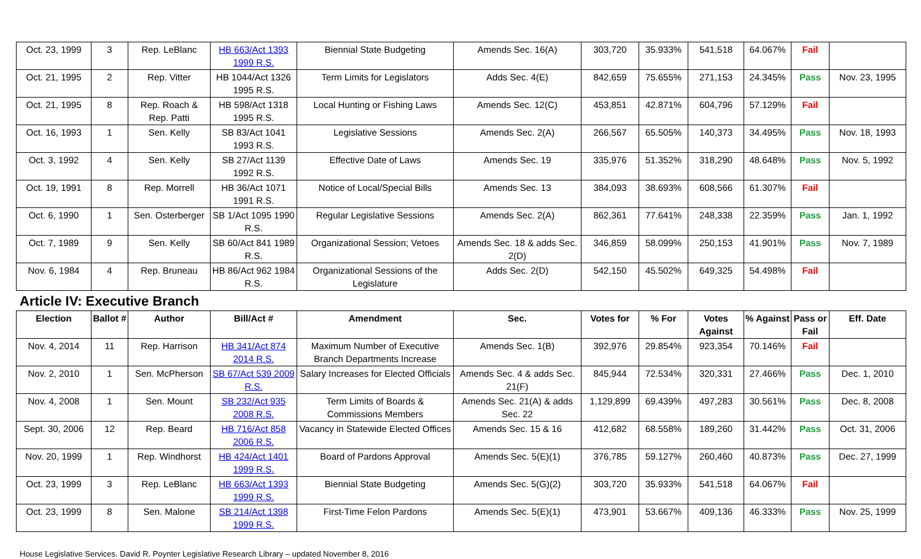| Oct. 23, 1999 | 3 | Rep. LeBlanc | HB 663/Act 1393 1999 R.S. | Biennial State Budgeting | Amends Sec. 16(A) | 303,720 | 35.933% | 541,518 | 64.067% | Fail | |
| Oct. 21, 1995 | 2 | Rep. Vitter | HB 1044/Act 1326 1995 R.S. | Term Limits for Legislators | Adds Sec. 4(E) | 842,659 | 75.655% | 271,153 | 24.345% | Pass | Nov. 23, 1995 |
| Oct. 21, 1995 | 8 | Rep. Roach & Rep. Patti | HB 598/Act 1318 1995 R.S. | Local Hunting or Fishing Laws | Amends Sec. 12(C) | 453,851 | 42.871% | 604,796 | 57.129% | Fail | |
| Oct. 16, 1993 | 1 | Sen. Kelly | SB 83/Act 1041 1993 R.S. | Legislative Sessions | Amends Sec. 2(A) | 266,567 | 65.505% | 140,373 | 34.495% | Pass | Nov. 18, 1993 |
| Oct. 3, 1992 | 4 | Sen. Kelly | SB 27/Act 1139 1992 R.S. | Effective Date of Laws | Amends Sec. 19 | 335,976 | 51.352% | 318,290 | 48.648% | Pass | Nov. 5, 1992 |
| Oct. 19, 1991 | 8 | Rep. Morrell | HB 36/Act 1071 1991 R.S. | Notice of Local/Special Bills | Amends Sec. 13 | 384,093 | 38.693% | 608,566 | 61.307% | Fail | |
| Oct. 6, 1990 | 1 | Sen. Osterberger | SB 1/Act 1095 1990 R.S. | Regular Legislative Sessions | Amends Sec. 2(A) | 862,361 | 77.641% | 248,338 | 22.359% | Pass | Jan. 1, 1992 |
| Oct. 7, 1989 | 9 | Sen. Kelly | SB 60/Act 841 1989 R.S. | Organizational Session; Vetoes | Amends Sec. 18 & adds Sec. 2(D) | 346,859 | 58.099% | 250,153 | 41.901% | Pass | Nov. 7, 1989 |
| Nov. 6, 1984 | 4 | Rep. Bruneau | HB 86/Act 962 1984 R.S. | Organizational Sessions of the Legislature | Adds Sec. 2(D) | 542,150 | 45.502% | 649,325 | 54.498% | Fail | |
Article IV: Executive Branch
| Election | Ballot # | Author | Bill/Act # | Amendment | Sec. | Votes for | % For | Votes Against | % Against | Pass or Fail | Eff. Date |
| --- | --- | --- | --- | --- | --- | --- | --- | --- | --- | --- | --- |
| Nov. 4, 2014 | 11 | Rep. Harrison | HB 341/Act 874 2014 R.S. | Maximum Number of Executive Branch Departments Increase | Amends Sec. 1(B) | 392,976 | 29.854% | 923,354 | 70.146% | Fail | |
| Nov. 2, 2010 | 1 | Sen. McPherson | SB 67/Act 539 2009 R.S. | Salary Increases for Elected Officials | Amends Sec. 4 & adds Sec. 21(F) | 845,944 | 72.534% | 320,331 | 27.466% | Pass | Dec. 1, 2010 |
| Nov. 4, 2008 | 1 | Sen. Mount | SB 232/Act 935 2008 R.S. | Term Limits of Boards & Commissions Members | Amends Sec. 21(A) & adds Sec. 22 | 1,129,899 | 69.439% | 497,283 | 30.561% | Pass | Dec. 8, 2008 |
| Sept. 30, 2006 | 12 | Rep. Beard | HB 716/Act 858 2006 R.S. | Vacancy in Statewide Elected Offices | Amends Sec. 15 & 16 | 412,682 | 68.558% | 189,260 | 31.442% | Pass | Oct. 31, 2006 |
| Nov. 20, 1999 | 1 | Rep. Windhorst | HB 424/Act 1401 1999 R.S. | Board of Pardons Approval | Amends Sec. 5(E)(1) | 376,785 | 59.127% | 260,460 | 40.873% | Pass | Dec. 27, 1999 |
| Oct. 23, 1999 | 3 | Rep. LeBlanc | HB 663/Act 1393 1999 R.S. | Biennial State Budgeting | Amends Sec. 5(G)(2) | 303,720 | 35.933% | 541,518 | 64.067% | Fail | |
| Oct. 23, 1999 | 8 | Sen. Malone | SB 214/Act 1398 1999 R.S. | First-Time Felon Pardons | Amends Sec. 5(E)(1) | 473,901 | 53.667% | 409,136 | 46.333% | Pass | Nov. 25, 1999 |
House Legislative Services. David R. Poynter Legislative Research Library – updated November 8, 2016